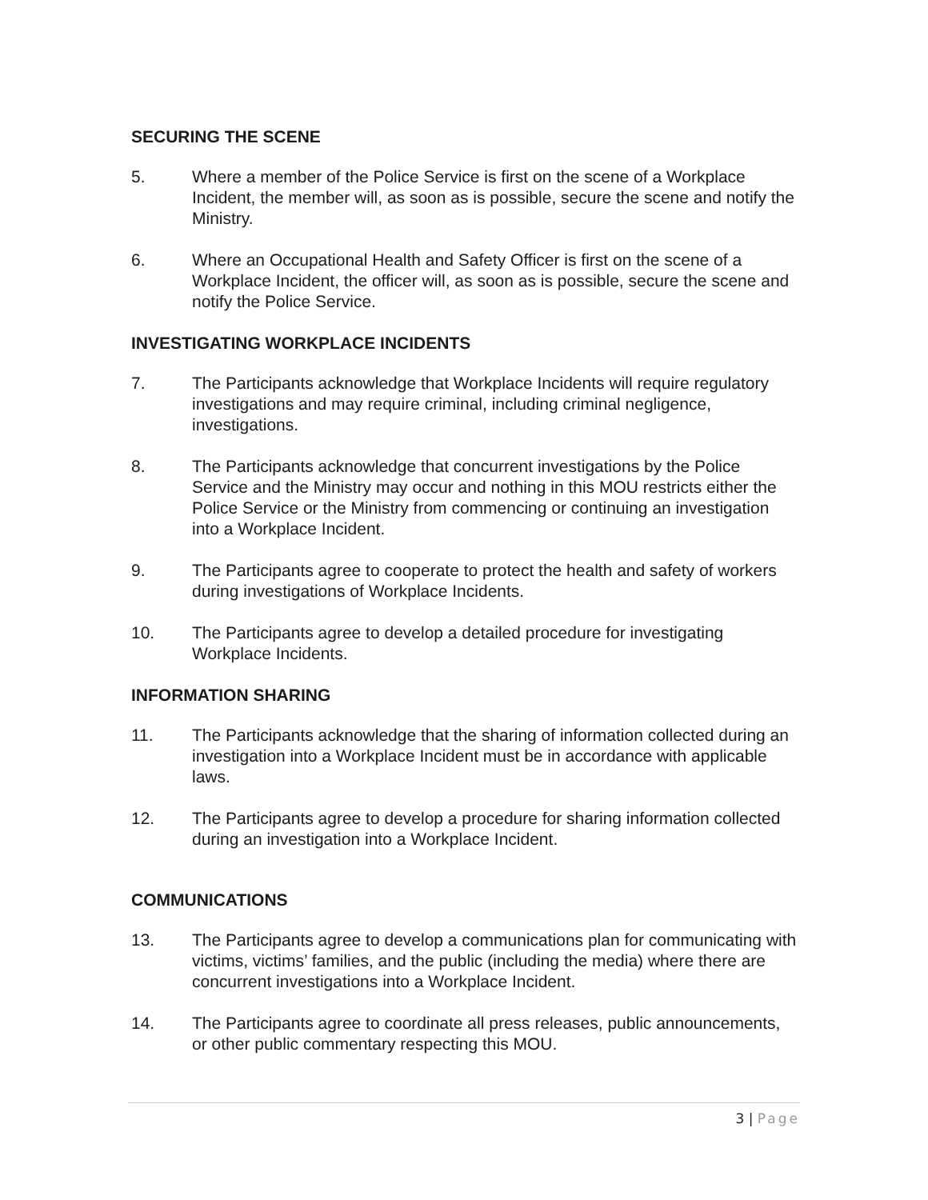SECURING THE SCENE
5. Where a member of the Police Service is first on the scene of a Workplace Incident, the member will, as soon as is possible, secure the scene and notify the Ministry.
6. Where an Occupational Health and Safety Officer is first on the scene of a Workplace Incident, the officer will, as soon as is possible, secure the scene and notify the Police Service.
INVESTIGATING WORKPLACE INCIDENTS
7. The Participants acknowledge that Workplace Incidents will require regulatory investigations and may require criminal, including criminal negligence, investigations.
8. The Participants acknowledge that concurrent investigations by the Police Service and the Ministry may occur and nothing in this MOU restricts either the Police Service or the Ministry from commencing or continuing an investigation into a Workplace Incident.
9. The Participants agree to cooperate to protect the health and safety of workers during investigations of Workplace Incidents.
10. The Participants agree to develop a detailed procedure for investigating Workplace Incidents.
INFORMATION SHARING
11. The Participants acknowledge that the sharing of information collected during an investigation into a Workplace Incident must be in accordance with applicable laws.
12. The Participants agree to develop a procedure for sharing information collected during an investigation into a Workplace Incident.
COMMUNICATIONS
13. The Participants agree to develop a communications plan for communicating with victims, victims’ families, and the public (including the media) where there are concurrent investigations into a Workplace Incident.
14. The Participants agree to coordinate all press releases, public announcements, or other public commentary respecting this MOU.
3 | Page